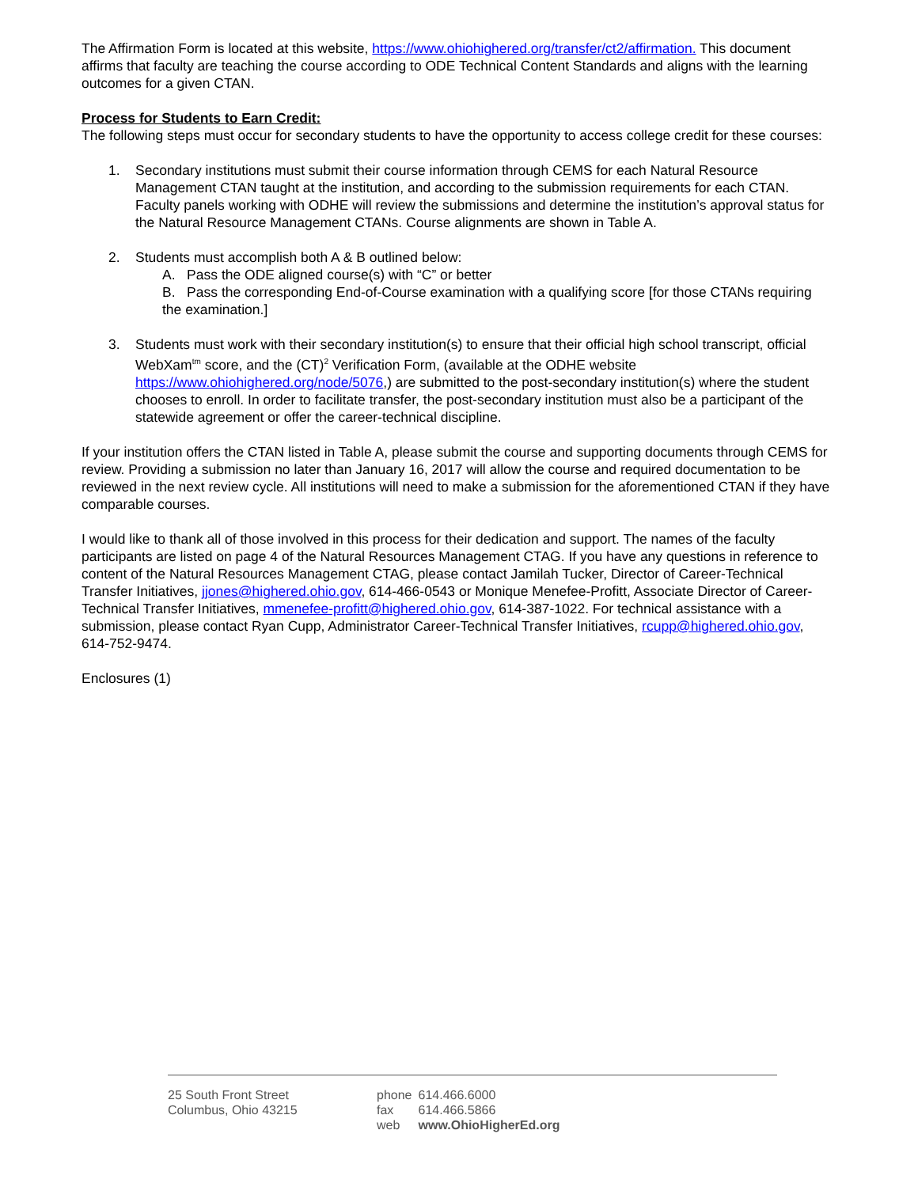The Affirmation Form is located at this website, https://www.ohiohighered.org/transfer/ct2/affirmation. This document affirms that faculty are teaching the course according to ODE Technical Content Standards and aligns with the learning outcomes for a given CTAN.
Process for Students to Earn Credit:
The following steps must occur for secondary students to have the opportunity to access college credit for these courses:
1. Secondary institutions must submit their course information through CEMS for each Natural Resource Management CTAN taught at the institution, and according to the submission requirements for each CTAN. Faculty panels working with ODHE will review the submissions and determine the institution’s approval status for the Natural Resource Management CTANs. Course alignments are shown in Table A.
2. Students must accomplish both A & B outlined below:
A. Pass the ODE aligned course(s) with “C” or better
B. Pass the corresponding End-of-Course examination with a qualifying score [for those CTANs requiring the examination.]
3. Students must work with their secondary institution(s) to ensure that their official high school transcript, official WebXam<sup>tm</sup> score, and the (CT)<sup>2</sup> Verification Form, (available at the ODHE website https://www.ohiohighered.org/node/5076,) are submitted to the post-secondary institution(s) where the student chooses to enroll. In order to facilitate transfer, the post-secondary institution must also be a participant of the statewide agreement or offer the career-technical discipline.
If your institution offers the CTAN listed in Table A, please submit the course and supporting documents through CEMS for review. Providing a submission no later than January 16, 2017 will allow the course and required documentation to be reviewed in the next review cycle. All institutions will need to make a submission for the aforementioned CTAN if they have comparable courses.
I would like to thank all of those involved in this process for their dedication and support. The names of the faculty participants are listed on page 4 of the Natural Resources Management CTAG. If you have any questions in reference to content of the Natural Resources Management CTAG, please contact Jamilah Tucker, Director of Career-Technical Transfer Initiatives, jjones@highered.ohio.gov, 614-466-0543 or Monique Menefee-Profitt, Associate Director of Career-Technical Transfer Initiatives, mmenefee-profitt@highered.ohio.gov, 614-387-1022. For technical assistance with a submission, please contact Ryan Cupp, Administrator Career-Technical Transfer Initiatives, rcupp@highered.ohio.gov, 614-752-9474.
Enclosures (1)
25 South Front Street
Columbus, Ohio 43215
| phone | 614.466.6000 |
| fax | 614.466.5866 |
| web | www.OhioHigherEd.org |